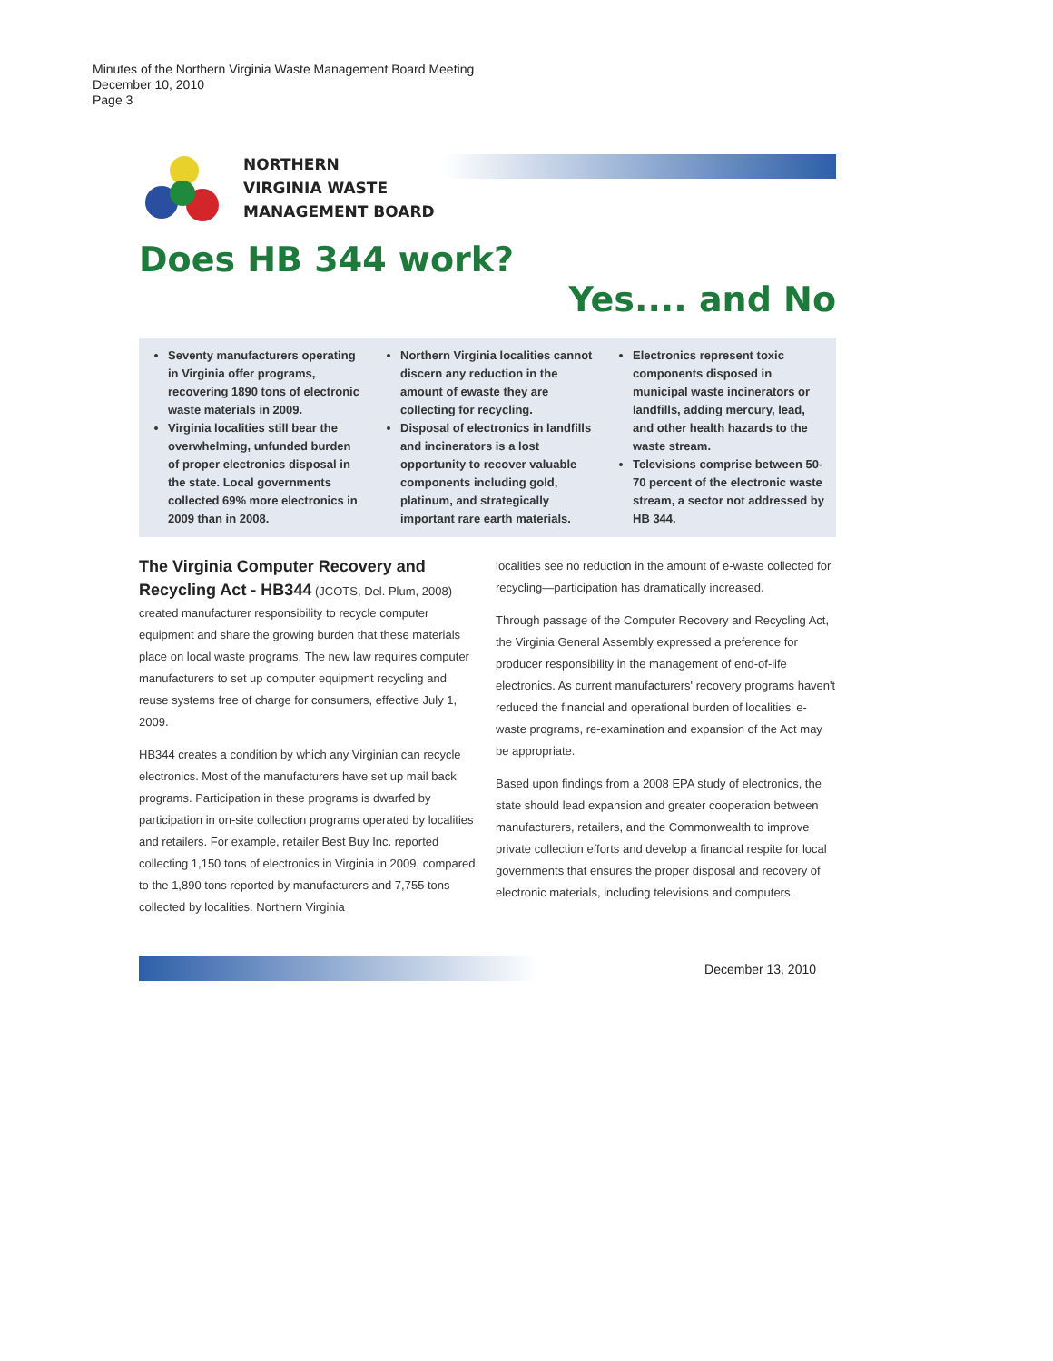Minutes of the Northern Virginia Waste Management Board Meeting
December 10, 2010
Page 3
NORTHERN
VIRGINIA WASTE
MANAGEMENT BOARD
Does HB 344 work?
Yes.... and No
Seventy manufacturers operating in Virginia offer programs, recovering 1890 tons of electronic waste materials in 2009.
Virginia localities still bear the overwhelming, unfunded burden of proper electronics disposal in the state. Local governments collected 69% more electronics in 2009 than in 2008.
Northern Virginia localities cannot discern any reduction in the amount of ewaste they are collecting for recycling.
Disposal of electronics in landfills and incinerators is a lost opportunity to recover valuable components including gold, platinum, and strategically important rare earth materials.
Electronics represent toxic components disposed in municipal waste incinerators or landfills, adding mercury, lead, and other health hazards to the waste stream.
Televisions comprise between 50-70 percent of the electronic waste stream, a sector not addressed by HB 344.
The Virginia Computer Recovery and Recycling Act - HB344 (JCOTS, Del. Plum, 2008) created manufacturer responsibility to recycle computer equipment and share the growing burden that these materials place on local waste programs. The new law requires computer manufacturers to set up computer equipment recycling and reuse systems free of charge for consumers, effective July 1, 2009.
HB344 creates a condition by which any Virginian can recycle electronics. Most of the manufacturers have set up mail back programs. Participation in these programs is dwarfed by participation in on-site collection programs operated by localities and retailers. For example, retailer Best Buy Inc. reported collecting 1,150 tons of electronics in Virginia in 2009, compared to the 1,890 tons reported by manufacturers and 7,755 tons collected by localities. Northern Virginia
localities see no reduction in the amount of e-waste collected for recycling—participation has dramatically increased.
Through passage of the Computer Recovery and Recycling Act, the Virginia General Assembly expressed a preference for producer responsibility in the management of end-of-life electronics. As current manufacturers' recovery programs haven't reduced the financial and operational burden of localities' e-waste programs, re-examination and expansion of the Act may be appropriate.
Based upon findings from a 2008 EPA study of electronics, the state should lead expansion and greater cooperation between manufacturers, retailers, and the Commonwealth to improve private collection efforts and develop a financial respite for local governments that ensures the proper disposal and recovery of electronic materials, including televisions and computers.
December 13, 2010